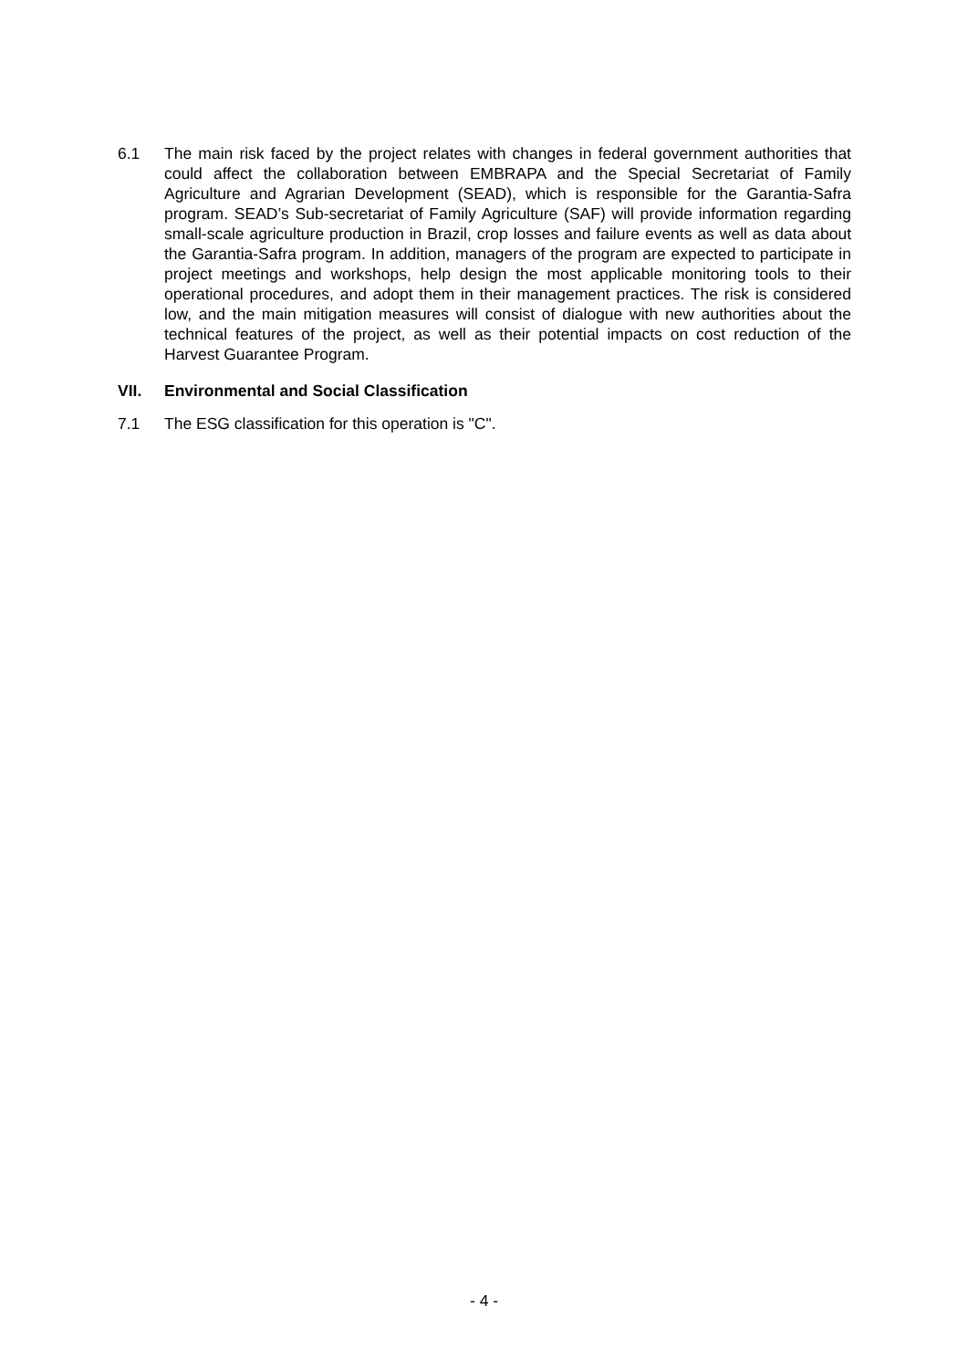6.1 The main risk faced by the project relates with changes in federal government authorities that could affect the collaboration between EMBRAPA and the Special Secretariat of Family Agriculture and Agrarian Development (SEAD), which is responsible for the Garantia-Safra program. SEAD’s Sub-secretariat of Family Agriculture (SAF) will provide information regarding small-scale agriculture production in Brazil, crop losses and failure events as well as data about the Garantia-Safra program. In addition, managers of the program are expected to participate in project meetings and workshops, help design the most applicable monitoring tools to their operational procedures, and adopt them in their management practices. The risk is considered low, and the main mitigation measures will consist of dialogue with new authorities about the technical features of the project, as well as their potential impacts on cost reduction of the Harvest Guarantee Program.
VII. Environmental and Social Classification
7.1 The ESG classification for this operation is "C".
- 4 -